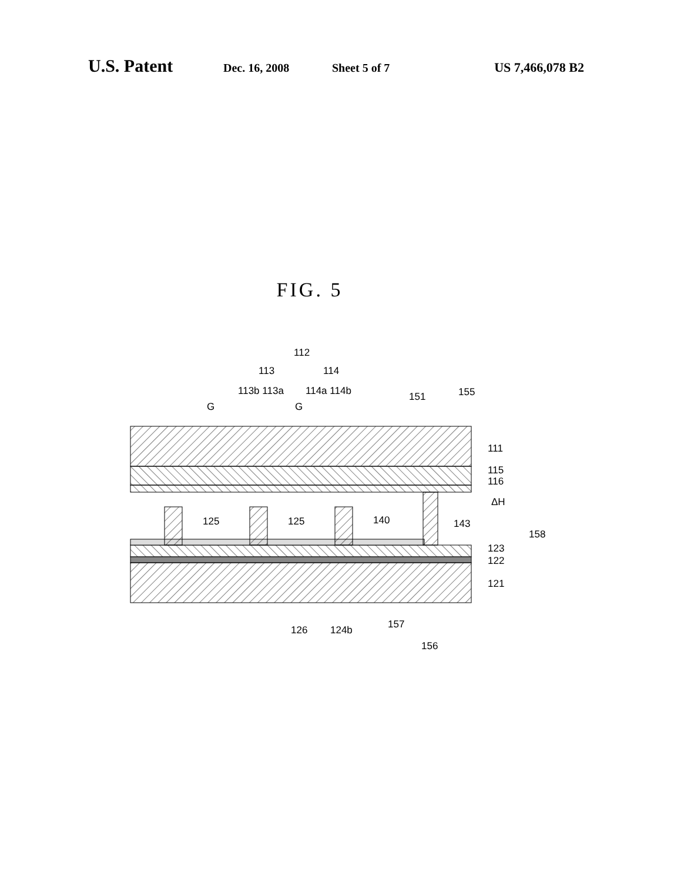U.S. Patent Dec. 16, 2008 Sheet 5 of 7 US 7,466,078 B2
FIG. 5
125
125
140
112
113
114
113b 113a
114a 114b
151
155
G
G
111
115
116
ΔH
143
158
123
122
121
126
124b
157
156